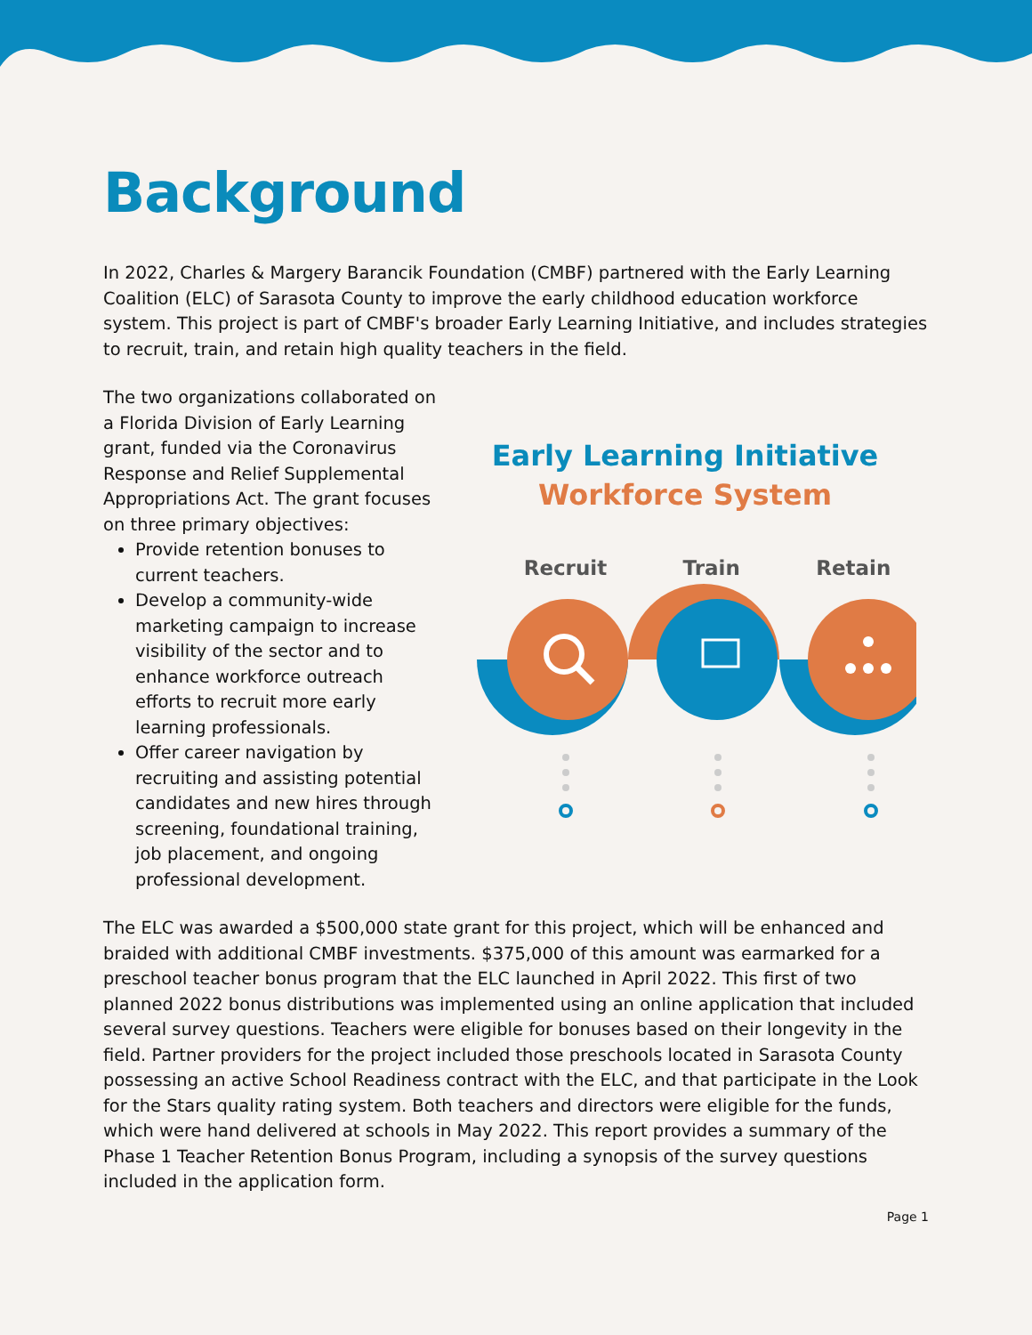Background
In 2022, Charles & Margery Barancik Foundation (CMBF) partnered with the Early Learning Coalition (ELC) of Sarasota County to improve the early childhood education workforce system. This project is part of CMBF's broader Early Learning Initiative, and includes strategies to recruit, train, and retain high quality teachers in the field.
The two organizations collaborated on a Florida Division of Early Learning grant, funded via the Coronavirus Response and Relief Supplemental Appropriations Act. The grant focuses on three primary objectives:
Provide retention bonuses to current teachers.
Develop a community-wide marketing campaign to increase visibility of the sector and to enhance workforce outreach efforts to recruit more early learning professionals.
Offer career navigation by recruiting and assisting potential candidates and new hires through screening, foundational training, job placement, and ongoing professional development.
Early Learning Initiative
Workforce System
Recruit Train Retain
The ELC was awarded a $500,000 state grant for this project, which will be enhanced and braided with additional CMBF investments. $375,000 of this amount was earmarked for a preschool teacher bonus program that the ELC launched in April 2022. This first of two planned 2022 bonus distributions was implemented using an online application that included several survey questions. Teachers were eligible for bonuses based on their longevity in the field. Partner providers for the project included those preschools located in Sarasota County possessing an active School Readiness contract with the ELC, and that participate in the Look for the Stars quality rating system. Both teachers and directors were eligible for the funds, which were hand delivered at schools in May 2022. This report provides a summary of the Phase 1 Teacher Retention Bonus Program, including a synopsis of the survey questions included in the application form.
Page 1